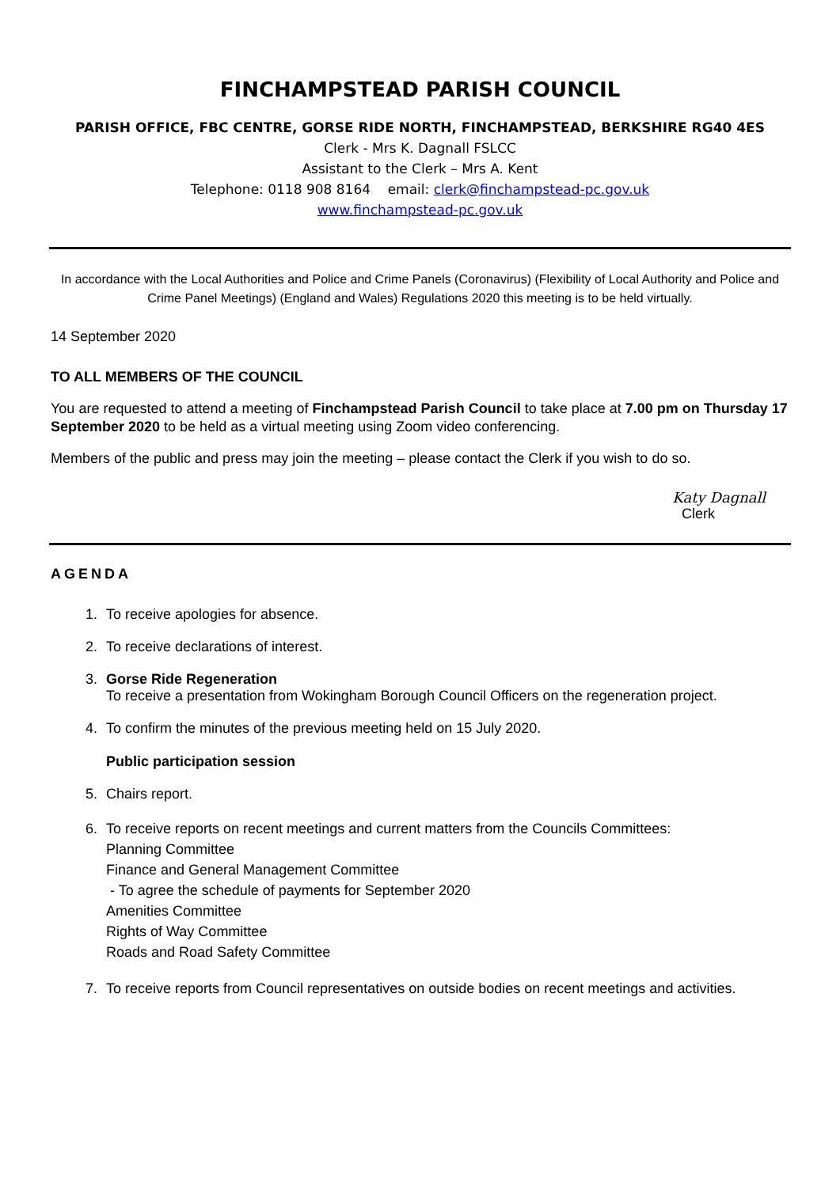FINCHAMPSTEAD PARISH COUNCIL
PARISH OFFICE, FBC CENTRE, GORSE RIDE NORTH, FINCHAMPSTEAD, BERKSHIRE RG40 4ES
Clerk - Mrs K. Dagnall FSLCC
Assistant to the Clerk – Mrs A. Kent
Telephone: 0118 908 8164 email: clerk@finchampstead-pc.gov.uk
www.finchampstead-pc.gov.uk
In accordance with the Local Authorities and Police and Crime Panels (Coronavirus) (Flexibility of Local Authority and Police and Crime Panel Meetings) (England and Wales) Regulations 2020 this meeting is to be held virtually.
14 September 2020
TO ALL MEMBERS OF THE COUNCIL
You are requested to attend a meeting of Finchampstead Parish Council to take place at 7.00 pm on Thursday 17 September 2020 to be held as a virtual meeting using Zoom video conferencing.
Members of the public and press may join the meeting – please contact the Clerk if you wish to do so.
Katy Dagnall
Clerk
AGENDA
1. To receive apologies for absence.
2. To receive declarations of interest.
3. Gorse Ride Regeneration
To receive a presentation from Wokingham Borough Council Officers on the regeneration project.
4. To confirm the minutes of the previous meeting held on 15 July 2020.
Public participation session
5. Chairs report.
6. To receive reports on recent meetings and current matters from the Councils Committees:
Planning Committee
Finance and General Management Committee
- To agree the schedule of payments for September 2020
Amenities Committee
Rights of Way Committee
Roads and Road Safety Committee
7. To receive reports from Council representatives on outside bodies on recent meetings and activities.